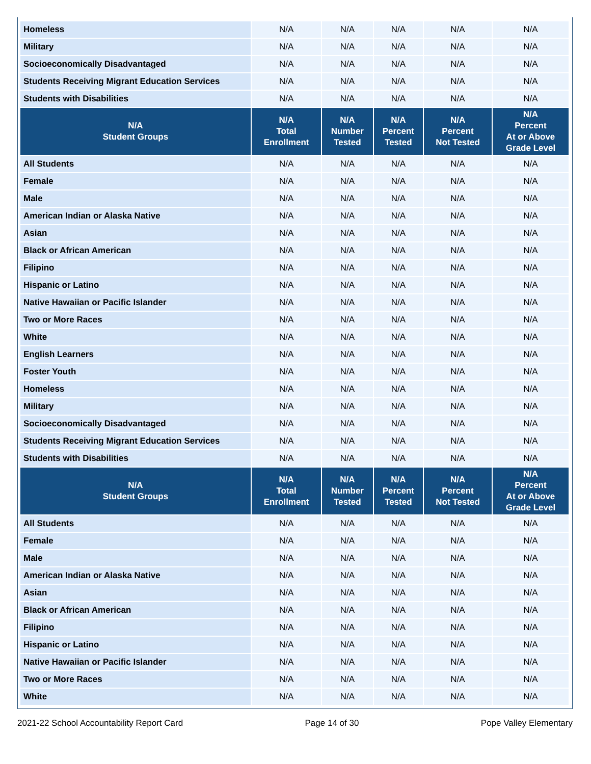| Homeless | N/A | N/A | N/A | N/A | N/A |
| Military | N/A | N/A | N/A | N/A | N/A |
| Socioeconomically Disadvantaged | N/A | N/A | N/A | N/A | N/A |
| Students Receiving Migrant Education Services | N/A | N/A | N/A | N/A | N/A |
| Students with Disabilities | N/A | N/A | N/A | N/A | N/A |
| N/A Student Groups | N/A Total Enrollment | N/A Number Tested | N/A Percent Tested | N/A Percent Not Tested | N/A Percent At or Above Grade Level |
| All Students | N/A | N/A | N/A | N/A | N/A |
| Female | N/A | N/A | N/A | N/A | N/A |
| Male | N/A | N/A | N/A | N/A | N/A |
| American Indian or Alaska Native | N/A | N/A | N/A | N/A | N/A |
| Asian | N/A | N/A | N/A | N/A | N/A |
| Black or African American | N/A | N/A | N/A | N/A | N/A |
| Filipino | N/A | N/A | N/A | N/A | N/A |
| Hispanic or Latino | N/A | N/A | N/A | N/A | N/A |
| Native Hawaiian or Pacific Islander | N/A | N/A | N/A | N/A | N/A |
| Two or More Races | N/A | N/A | N/A | N/A | N/A |
| White | N/A | N/A | N/A | N/A | N/A |
| English Learners | N/A | N/A | N/A | N/A | N/A |
| Foster Youth | N/A | N/A | N/A | N/A | N/A |
| Homeless | N/A | N/A | N/A | N/A | N/A |
| Military | N/A | N/A | N/A | N/A | N/A |
| Socioeconomically Disadvantaged | N/A | N/A | N/A | N/A | N/A |
| Students Receiving Migrant Education Services | N/A | N/A | N/A | N/A | N/A |
| Students with Disabilities | N/A | N/A | N/A | N/A | N/A |
| N/A Student Groups | N/A Total Enrollment | N/A Number Tested | N/A Percent Tested | N/A Percent Not Tested | N/A Percent At or Above Grade Level |
| All Students | N/A | N/A | N/A | N/A | N/A |
| Female | N/A | N/A | N/A | N/A | N/A |
| Male | N/A | N/A | N/A | N/A | N/A |
| American Indian or Alaska Native | N/A | N/A | N/A | N/A | N/A |
| Asian | N/A | N/A | N/A | N/A | N/A |
| Black or African American | N/A | N/A | N/A | N/A | N/A |
| Filipino | N/A | N/A | N/A | N/A | N/A |
| Hispanic or Latino | N/A | N/A | N/A | N/A | N/A |
| Native Hawaiian or Pacific Islander | N/A | N/A | N/A | N/A | N/A |
| Two or More Races | N/A | N/A | N/A | N/A | N/A |
| White | N/A | N/A | N/A | N/A | N/A |
2021-22 School Accountability Report Card Page 14 of 30 Pope Valley Elementary